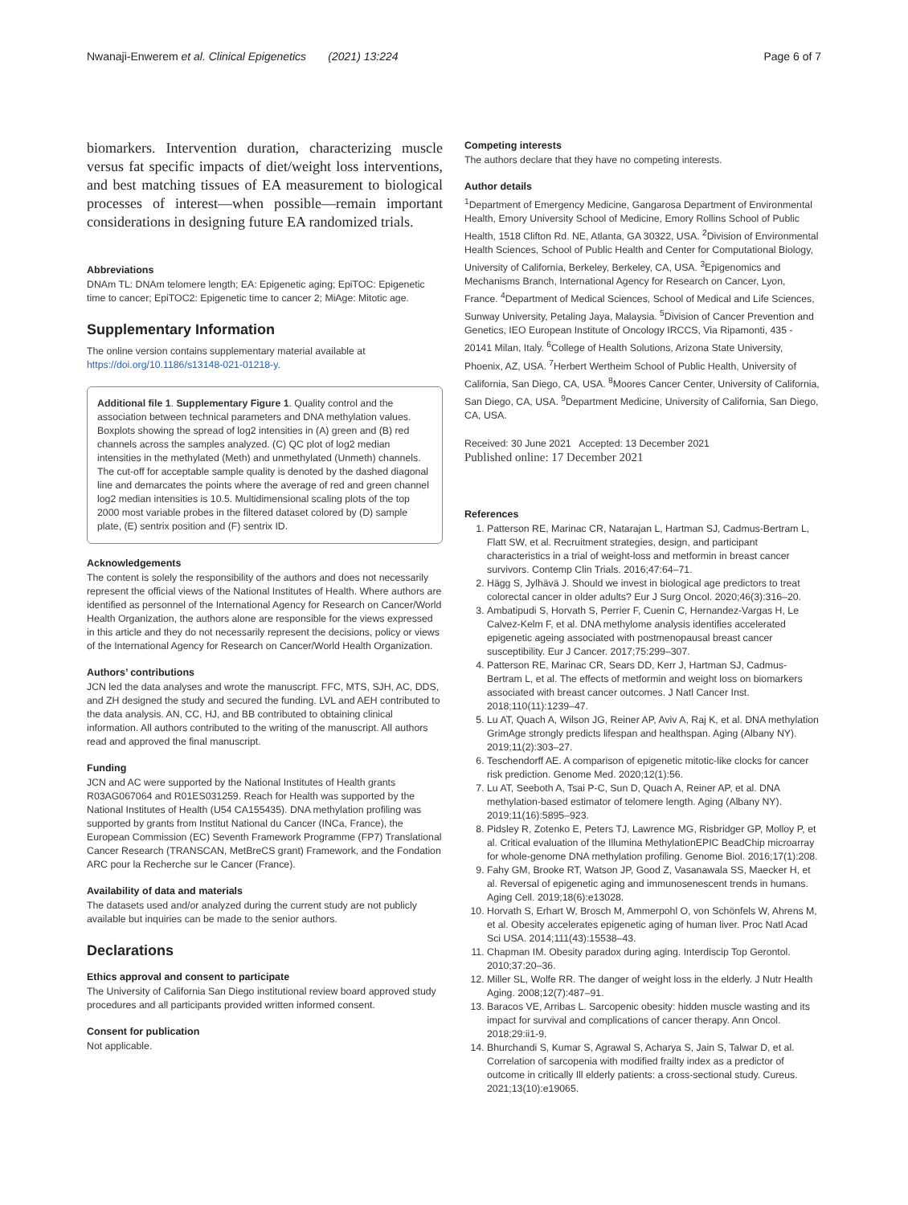Nwanaji-Enwerem et al. Clinical Epigenetics (2021) 13:224 Page 6 of 7
biomarkers. Intervention duration, characterizing muscle versus fat specific impacts of diet/weight loss interventions, and best matching tissues of EA measurement to biological processes of interest—when possible—remain important considerations in designing future EA randomized trials.
Abbreviations
DNAm TL: DNAm telomere length; EA: Epigenetic aging; EpiTOC: Epigenetic time to cancer; EpiTOC2: Epigenetic time to cancer 2; MiAge: Mitotic age.
Supplementary Information
The online version contains supplementary material available at https://doi.org/10.1186/s13148-021-01218-y.
Additional file 1. Supplementary Figure 1. Quality control and the association between technical parameters and DNA methylation values. Boxplots showing the spread of log2 intensities in (A) green and (B) red channels across the samples analyzed. (C) QC plot of log2 median intensities in the methylated (Meth) and unmethylated (Unmeth) channels. The cut-off for acceptable sample quality is denoted by the dashed diagonal line and demarcates the points where the average of red and green channel log2 median intensities is 10.5. Multidimensional scaling plots of the top 2000 most variable probes in the filtered dataset colored by (D) sample plate, (E) sentrix position and (F) sentrix ID.
Acknowledgements
The content is solely the responsibility of the authors and does not necessarily represent the official views of the National Institutes of Health. Where authors are identified as personnel of the International Agency for Research on Cancer/World Health Organization, the authors alone are responsible for the views expressed in this article and they do not necessarily represent the decisions, policy or views of the International Agency for Research on Cancer/World Health Organization.
Authors’ contributions
JCN led the data analyses and wrote the manuscript. FFC, MTS, SJH, AC, DDS, and ZH designed the study and secured the funding. LVL and AEH contributed to the data analysis. AN, CC, HJ, and BB contributed to obtaining clinical information. All authors contributed to the writing of the manuscript. All authors read and approved the final manuscript.
Funding
JCN and AC were supported by the National Institutes of Health grants R03AG067064 and R01ES031259. Reach for Health was supported by the National Institutes of Health (U54 CA155435). DNA methylation profiling was supported by grants from Institut National du Cancer (INCa, France), the European Commission (EC) Seventh Framework Programme (FP7) Translational Cancer Research (TRANSCAN, MetBreCS grant) Framework, and the Fondation ARC pour la Recherche sur le Cancer (France).
Availability of data and materials
The datasets used and/or analyzed during the current study are not publicly available but inquiries can be made to the senior authors.
Declarations
Ethics approval and consent to participate
The University of California San Diego institutional review board approved study procedures and all participants provided written informed consent.
Consent for publication
Not applicable.
Competing interests
The authors declare that they have no competing interests.
Author details
<sup>1</sup> Department of Emergency Medicine, Gangarosa Department of Environmental Health, Emory University School of Medicine, Emory Rollins School of Public Health, 1518 Clifton Rd. NE, Atlanta, GA 30322, USA. <sup>2</sup>Division of Environmental Health Sciences, School of Public Health and Center for Computational Biology, University of California, Berkeley, Berkeley, CA, USA. <sup>3</sup>Epigenomics and Mechanisms Branch, International Agency for Research on Cancer, Lyon, France. <sup>4</sup>Department of Medical Sciences, School of Medical and Life Sciences, Sunway University, Petaling Jaya, Malaysia. <sup>5</sup>Division of Cancer Prevention and Genetics, IEO European Institute of Oncology IRCCS, Via Ripamonti, 435 - 20141 Milan, Italy. <sup>6</sup>College of Health Solutions, Arizona State University, Phoenix, AZ, USA. <sup>7</sup>Herbert Wertheim School of Public Health, University of California, San Diego, CA, USA. <sup>8</sup>Moores Cancer Center, University of California, San Diego, CA, USA. <sup>9</sup>Department Medicine, University of California, San Diego, CA, USA.
Received: 30 June 2021 Accepted: 13 December 2021
Published online: 17 December 2021
References
1. Patterson RE, Marinac CR, Natarajan L, Hartman SJ, Cadmus-Bertram L, Flatt SW, et al. Recruitment strategies, design, and participant characteristics in a trial of weight-loss and metformin in breast cancer survivors. Contemp Clin Trials. 2016;47:64–71.
2. Hägg S, Jylhävä J. Should we invest in biological age predictors to treat colorectal cancer in older adults? Eur J Surg Oncol. 2020;46(3):316–20.
3. Ambatipudi S, Horvath S, Perrier F, Cuenin C, Hernandez-Vargas H, Le Calvez-Kelm F, et al. DNA methylome analysis identifies accelerated epigenetic ageing associated with postmenopausal breast cancer susceptibility. Eur J Cancer. 2017;75:299–307.
4. Patterson RE, Marinac CR, Sears DD, Kerr J, Hartman SJ, Cadmus-Bertram L, et al. The effects of metformin and weight loss on biomarkers associated with breast cancer outcomes. J Natl Cancer Inst. 2018;110(11):1239–47.
5. Lu AT, Quach A, Wilson JG, Reiner AP, Aviv A, Raj K, et al. DNA methylation GrimAge strongly predicts lifespan and healthspan. Aging (Albany NY). 2019;11(2):303–27.
6. Teschendorff AE. A comparison of epigenetic mitotic-like clocks for cancer risk prediction. Genome Med. 2020;12(1):56.
7. Lu AT, Seeboth A, Tsai P-C, Sun D, Quach A, Reiner AP, et al. DNA methylation-based estimator of telomere length. Aging (Albany NY). 2019;11(16):5895–923.
8. Pidsley R, Zotenko E, Peters TJ, Lawrence MG, Risbridger GP, Molloy P, et al. Critical evaluation of the Illumina MethylationEPIC BeadChip microarray for whole-genome DNA methylation profiling. Genome Biol. 2016;17(1):208.
9. Fahy GM, Brooke RT, Watson JP, Good Z, Vasanawala SS, Maecker H, et al. Reversal of epigenetic aging and immunosenescent trends in humans. Aging Cell. 2019;18(6):e13028.
10. Horvath S, Erhart W, Brosch M, Ammerpohl O, von Schönfels W, Ahrens M, et al. Obesity accelerates epigenetic aging of human liver. Proc Natl Acad Sci USA. 2014;111(43):15538–43.
11. Chapman IM. Obesity paradox during aging. Interdiscip Top Gerontol. 2010;37:20–36.
12. Miller SL, Wolfe RR. The danger of weight loss in the elderly. J Nutr Health Aging. 2008;12(7):487–91.
13. Baracos VE, Arribas L. Sarcopenic obesity: hidden muscle wasting and its impact for survival and complications of cancer therapy. Ann Oncol. 2018;29:ii1-9.
14. Bhurchandi S, Kumar S, Agrawal S, Acharya S, Jain S, Talwar D, et al. Correlation of sarcopenia with modified frailty index as a predictor of outcome in critically Ill elderly patients: a cross-sectional study. Cureus. 2021;13(10):e19065.